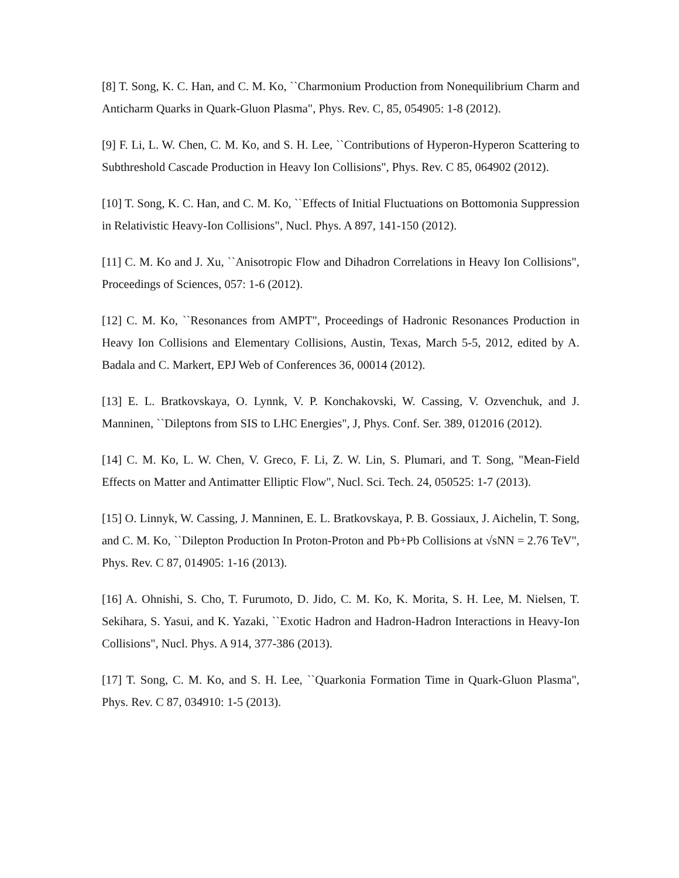[8] T. Song, K. C. Han, and C. M. Ko, ``Charmonium Production from Nonequilibrium Charm and Anticharm Quarks in Quark-Gluon Plasma", Phys. Rev. C, 85, 054905: 1-8 (2012).
[9] F. Li, L. W. Chen, C. M. Ko, and S. H. Lee, ``Contributions of Hyperon-Hyperon Scattering to Subthreshold Cascade Production in Heavy Ion Collisions", Phys. Rev. C 85, 064902 (2012).
[10] T. Song, K. C. Han, and C. M. Ko, ``Effects of Initial Fluctuations on Bottomonia Suppression in Relativistic Heavy-Ion Collisions", Nucl. Phys. A 897, 141-150 (2012).
[11] C. M. Ko and J. Xu, ``Anisotropic Flow and Dihadron Correlations in Heavy Ion Collisions", Proceedings of Sciences, 057: 1-6 (2012).
[12] C. M. Ko, ``Resonances from AMPT", Proceedings of Hadronic Resonances Production in Heavy Ion Collisions and Elementary Collisions, Austin, Texas, March 5-5, 2012, edited by A. Badala and C. Markert, EPJ Web of Conferences 36, 00014 (2012).
[13] E. L. Bratkovskaya, O. Lynnk, V. P. Konchakovski, W. Cassing, V. Ozvenchuk, and J. Manninen, ``Dileptons from SIS to LHC Energies", J, Phys. Conf. Ser. 389, 012016 (2012).
[14] C. M. Ko, L. W. Chen, V. Greco, F. Li, Z. W. Lin, S. Plumari, and T. Song, "Mean-Field Effects on Matter and Antimatter Elliptic Flow", Nucl. Sci. Tech. 24, 050525: 1-7 (2013).
[15] O. Linnyk, W. Cassing, J. Manninen, E. L. Bratkovskaya, P. B. Gossiaux, J. Aichelin, T. Song, and C. M. Ko, ``Dilepton Production In Proton-Proton and Pb+Pb Collisions at √sNN = 2.76 TeV", Phys. Rev. C 87, 014905: 1-16 (2013).
[16] A. Ohnishi, S. Cho, T. Furumoto, D. Jido, C. M. Ko, K. Morita, S. H. Lee, M. Nielsen, T. Sekihara, S. Yasui, and K. Yazaki, ``Exotic Hadron and Hadron-Hadron Interactions in Heavy-Ion Collisions", Nucl. Phys. A 914, 377-386 (2013).
[17] T. Song, C. M. Ko, and S. H. Lee, ``Quarkonia Formation Time in Quark-Gluon Plasma", Phys. Rev. C 87, 034910: 1-5 (2013).